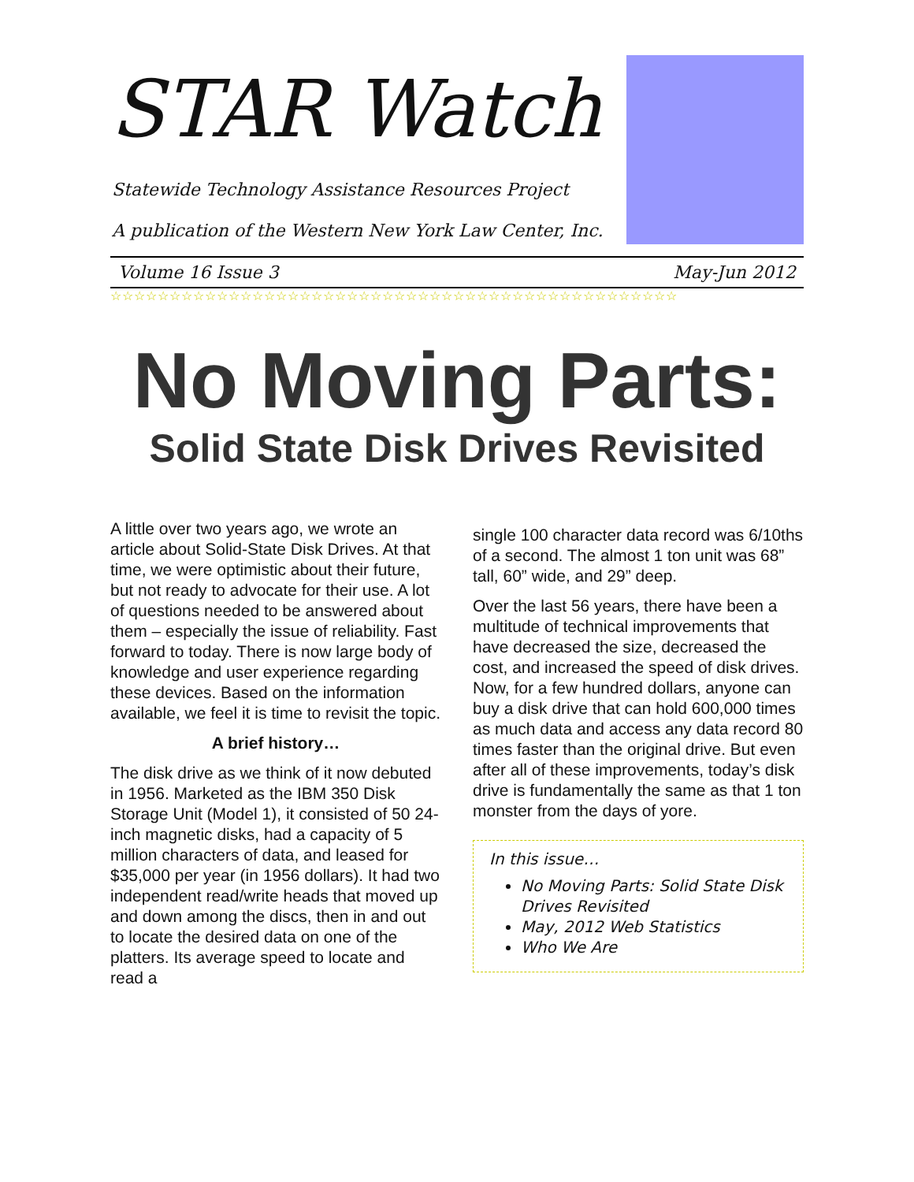STAR Watch
Statewide Technology Assistance Resources Project
A publication of the Western New York Law Center, Inc.
Volume 16 Issue 3 May-Jun 2012
☆☆☆☆☆☆☆☆☆☆☆☆☆☆☆☆☆☆☆☆☆☆☆☆☆☆☆☆☆☆☆☆☆☆☆☆☆☆☆☆☆☆☆☆☆☆☆☆
No Moving Parts:
Solid State Disk Drives Revisited
A little over two years ago, we wrote an article about Solid-State Disk Drives. At that time, we were optimistic about their future, but not ready to advocate for their use. A lot of questions needed to be answered about them – especially the issue of reliability. Fast forward to today. There is now large body of knowledge and user experience regarding these devices. Based on the information available, we feel it is time to revisit the topic.
A brief history…
The disk drive as we think of it now debuted in 1956. Marketed as the IBM 350 Disk Storage Unit (Model 1), it consisted of 50 24-inch magnetic disks, had a capacity of 5 million characters of data, and leased for $35,000 per year (in 1956 dollars). It had two independent read/write heads that moved up and down among the discs, then in and out to locate the desired data on one of the platters. Its average speed to locate and read a
single 100 character data record was 6/10ths of a second. The almost 1 ton unit was 68” tall, 60” wide, and 29” deep.
Over the last 56 years, there have been a multitude of technical improvements that have decreased the size, decreased the cost, and increased the speed of disk drives. Now, for a few hundred dollars, anyone can buy a disk drive that can hold 600,000 times as much data and access any data record 80 times faster than the original drive. But even after all of these improvements, today’s disk drive is fundamentally the same as that 1 ton monster from the days of yore.
In this issue…
No Moving Parts: Solid State Disk Drives Revisited
May, 2012 Web Statistics
Who We Are